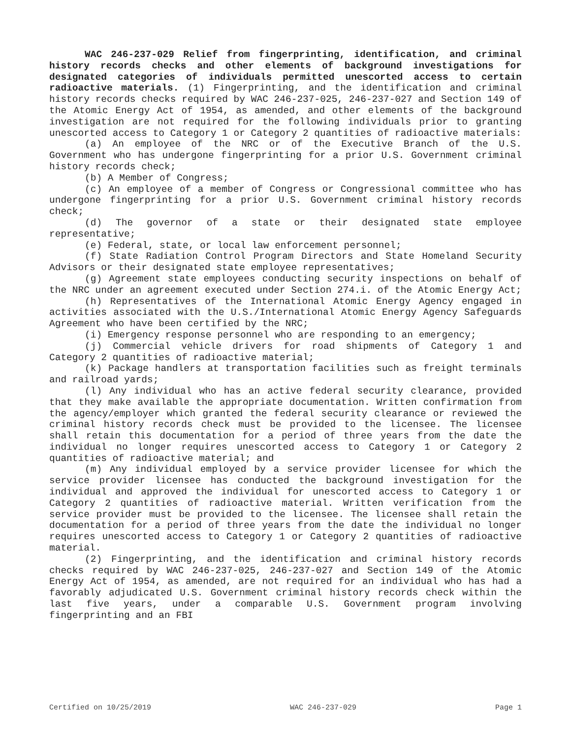WAC 246-237-029 Relief from fingerprinting, identification, and criminal history records checks and other elements of background investigations for designated categories of individuals permitted unescorted access to certain radioactive materials. (1) Fingerprinting, and the identification and criminal history records checks required by WAC 246-237-025, 246-237-027 and Section 149 of the Atomic Energy Act of 1954, as amended, and other elements of the background investigation are not required for the following individuals prior to granting unescorted access to Category 1 or Category 2 quantities of radioactive materials:
(a) An employee of the NRC or of the Executive Branch of the U.S. Government who has undergone fingerprinting for a prior U.S. Government criminal history records check;
(b) A Member of Congress;
(c) An employee of a member of Congress or Congressional committee who has undergone fingerprinting for a prior U.S. Government criminal history records check;
(d) The governor of a state or their designated state employee representative;
(e) Federal, state, or local law enforcement personnel;
(f) State Radiation Control Program Directors and State Homeland Security Advisors or their designated state employee representatives;
(g) Agreement state employees conducting security inspections on behalf of the NRC under an agreement executed under Section 274.i. of the Atomic Energy Act;
(h) Representatives of the International Atomic Energy Agency engaged in activities associated with the U.S./International Atomic Energy Agency Safeguards Agreement who have been certified by the NRC;
(i) Emergency response personnel who are responding to an emergency;
(j) Commercial vehicle drivers for road shipments of Category 1 and Category 2 quantities of radioactive material;
(k) Package handlers at transportation facilities such as freight terminals and railroad yards;
(l) Any individual who has an active federal security clearance, provided that they make available the appropriate documentation. Written confirmation from the agency/employer which granted the federal security clearance or reviewed the criminal history records check must be provided to the licensee. The licensee shall retain this documentation for a period of three years from the date the individual no longer requires unescorted access to Category 1 or Category 2 quantities of radioactive material; and
(m) Any individual employed by a service provider licensee for which the service provider licensee has conducted the background investigation for the individual and approved the individual for unescorted access to Category 1 or Category 2 quantities of radioactive material. Written verification from the service provider must be provided to the licensee. The licensee shall retain the documentation for a period of three years from the date the individual no longer requires unescorted access to Category 1 or Category 2 quantities of radioactive material.
(2) Fingerprinting, and the identification and criminal history records checks required by WAC 246-237-025, 246-237-027 and Section 149 of the Atomic Energy Act of 1954, as amended, are not required for an individual who has had a favorably adjudicated U.S. Government criminal history records check within the last five years, under a comparable U.S. Government program involving fingerprinting and an FBI
Certified on 10/25/2019 WAC 246-237-029 Page 1